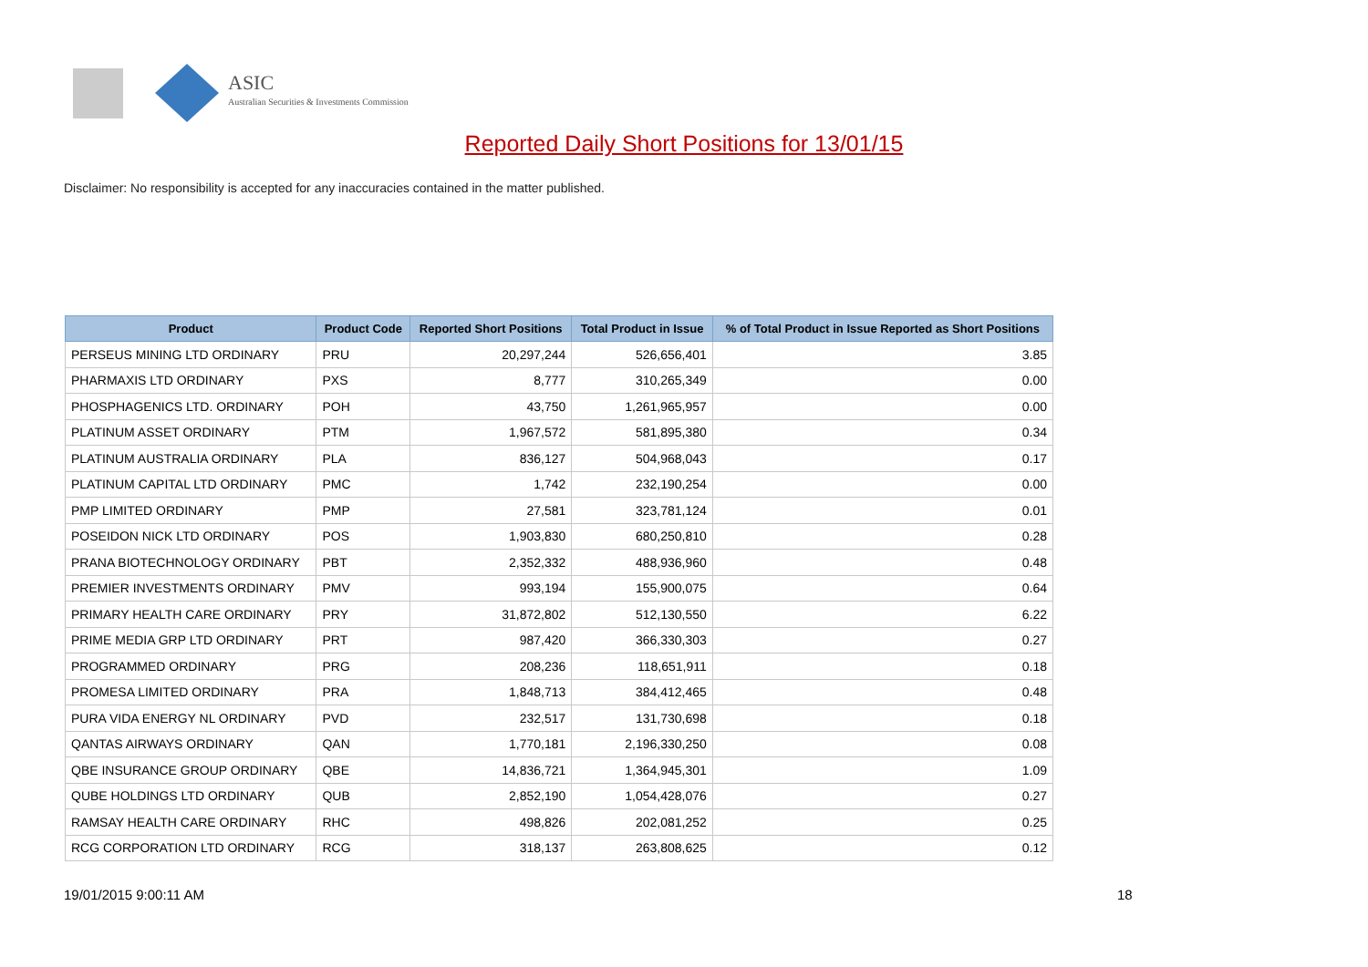ASIC
Australian Securities & Investments Commission
Reported Daily Short Positions for 13/01/15
Disclaimer: No responsibility is accepted for any inaccuracies contained in the matter published.
| Product | Product Code | Reported Short Positions | Total Product in Issue | % of Total Product in Issue Reported as Short Positions |
| --- | --- | --- | --- | --- |
| PERSEUS MINING LTD ORDINARY | PRU | 20,297,244 | 526,656,401 | 3.85 |
| PHARMAXIS LTD ORDINARY | PXS | 8,777 | 310,265,349 | 0.00 |
| PHOSPHAGENICS LTD. ORDINARY | POH | 43,750 | 1,261,965,957 | 0.00 |
| PLATINUM ASSET ORDINARY | PTM | 1,967,572 | 581,895,380 | 0.34 |
| PLATINUM AUSTRALIA ORDINARY | PLA | 836,127 | 504,968,043 | 0.17 |
| PLATINUM CAPITAL LTD ORDINARY | PMC | 1,742 | 232,190,254 | 0.00 |
| PMP LIMITED ORDINARY | PMP | 27,581 | 323,781,124 | 0.01 |
| POSEIDON NICK LTD ORDINARY | POS | 1,903,830 | 680,250,810 | 0.28 |
| PRANA BIOTECHNOLOGY ORDINARY | PBT | 2,352,332 | 488,936,960 | 0.48 |
| PREMIER INVESTMENTS ORDINARY | PMV | 993,194 | 155,900,075 | 0.64 |
| PRIMARY HEALTH CARE ORDINARY | PRY | 31,872,802 | 512,130,550 | 6.22 |
| PRIME MEDIA GRP LTD ORDINARY | PRT | 987,420 | 366,330,303 | 0.27 |
| PROGRAMMED ORDINARY | PRG | 208,236 | 118,651,911 | 0.18 |
| PROMESA LIMITED ORDINARY | PRA | 1,848,713 | 384,412,465 | 0.48 |
| PURA VIDA ENERGY NL ORDINARY | PVD | 232,517 | 131,730,698 | 0.18 |
| QANTAS AIRWAYS ORDINARY | QAN | 1,770,181 | 2,196,330,250 | 0.08 |
| QBE INSURANCE GROUP ORDINARY | QBE | 14,836,721 | 1,364,945,301 | 1.09 |
| QUBE HOLDINGS LTD ORDINARY | QUB | 2,852,190 | 1,054,428,076 | 0.27 |
| RAMSAY HEALTH CARE ORDINARY | RHC | 498,826 | 202,081,252 | 0.25 |
| RCG CORPORATION LTD ORDINARY | RCG | 318,137 | 263,808,625 | 0.12 |
19/01/2015 9:00:11 AM 18